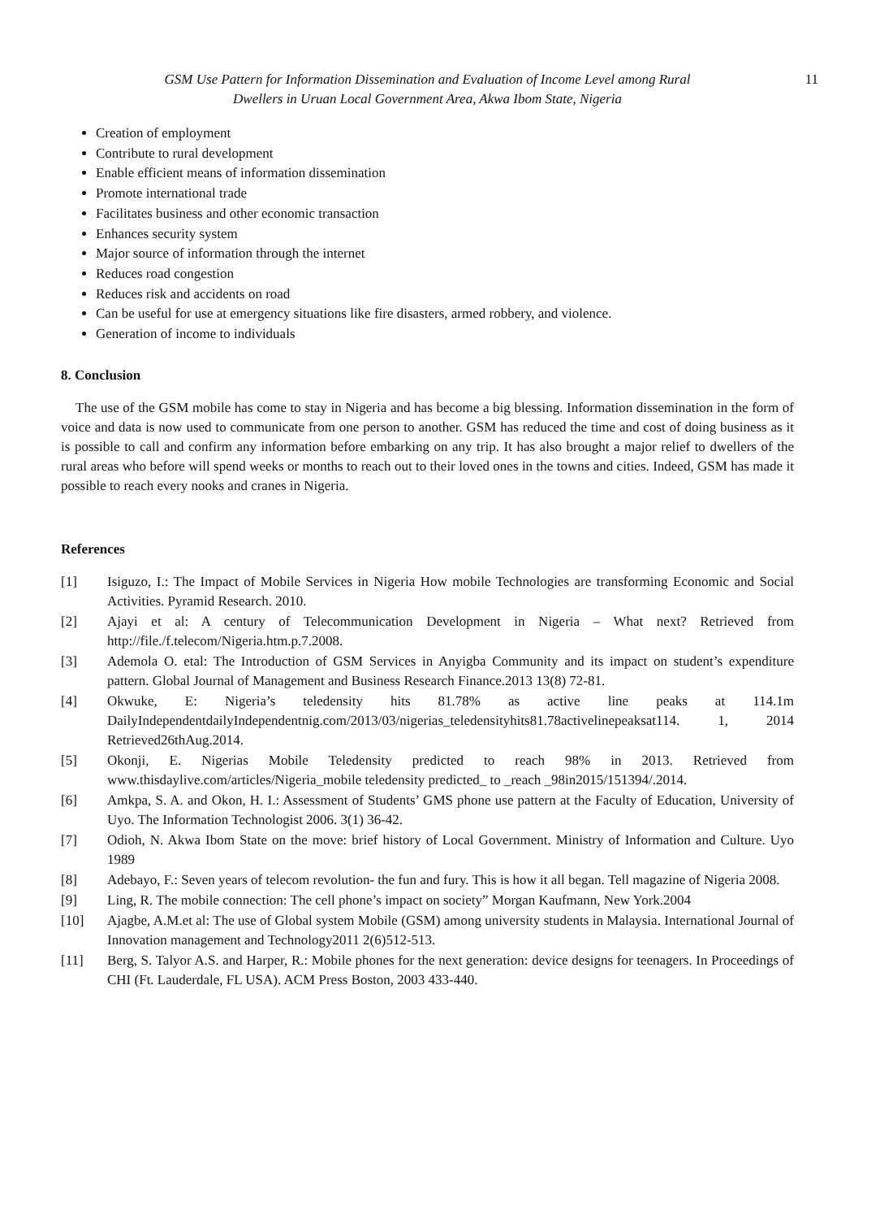GSM Use Pattern for Information Dissemination and Evaluation of Income Level among Rural
Dwellers in Uruan Local Government Area, Akwa Ibom State, Nigeria
11
Creation of employment
Contribute to rural development
Enable efficient means of information dissemination
Promote international trade
Facilitates business and other economic transaction
Enhances security system
Major source of information through the internet
Reduces road congestion
Reduces risk and accidents on road
Can be useful for use at emergency situations like fire disasters, armed robbery, and violence.
Generation of income to individuals
8. Conclusion
The use of the GSM mobile has come to stay in Nigeria and has become a big blessing. Information dissemination in the form of voice and data is now used to communicate from one person to another. GSM has reduced the time and cost of doing business as it is possible to call and confirm any information before embarking on any trip. It has also brought a major relief to dwellers of the rural areas who before will spend weeks or months to reach out to their loved ones in the towns and cities. Indeed, GSM has made it possible to reach every nooks and cranes in Nigeria.
References
[1] Isiguzo, I.: The Impact of Mobile Services in Nigeria How mobile Technologies are transforming Economic and Social Activities. Pyramid Research. 2010.
[2] Ajayi et al: A century of Telecommunication Development in Nigeria – What next? Retrieved from http://file./f.telecom/Nigeria.htm.p.7.2008.
[3] Ademola O. etal: The Introduction of GSM Services in Anyigba Community and its impact on student’s expenditure pattern. Global Journal of Management and Business Research Finance.2013 13(8) 72-81.
[4] Okwuke, E: Nigeria’s teledensity hits 81.78% as active line peaks at 114.1m DailyIndependentdailyIndependentnig.com/2013/03/nigerias_teledensityhits81.78activelinepeaksat114. 1, 2014 Retrieved26thAug.2014.
[5] Okonji, E. Nigerias Mobile Teledensity predicted to reach 98% in 2013. Retrieved from www.thisdaylive.com/articles/Nigeria_mobile teledensity predicted_ to _reach _98in2015/151394/.2014.
[6] Amkpa, S. A. and Okon, H. I.: Assessment of Students’ GMS phone use pattern at the Faculty of Education, University of Uyo. The Information Technologist 2006. 3(1) 36-42.
[7] Odioh, N. Akwa Ibom State on the move: brief history of Local Government. Ministry of Information and Culture. Uyo 1989
[8] Adebayo, F.: Seven years of telecom revolution- the fun and fury. This is how it all began. Tell magazine of Nigeria 2008.
[9] Ling, R. The mobile connection: The cell phone’s impact on society” Morgan Kaufmann, New York.2004
[10] Ajagbe, A.M.et al: The use of Global system Mobile (GSM) among university students in Malaysia. International Journal of Innovation management and Technology2011 2(6)512-513.
[11] Berg, S. Talyor A.S. and Harper, R.: Mobile phones for the next generation: device designs for teenagers. In Proceedings of CHI (Ft. Lauderdale, FL USA). ACM Press Boston, 2003 433-440.